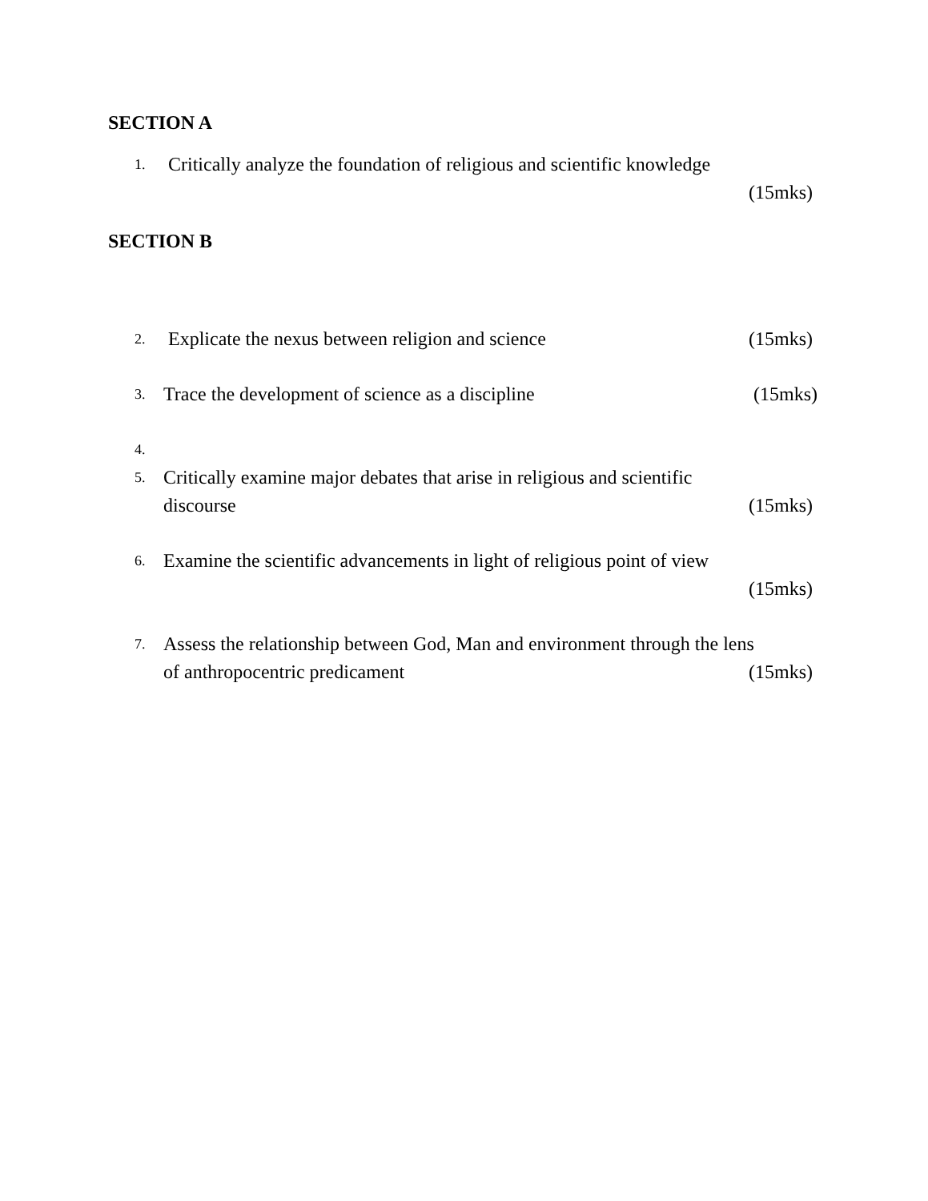SECTION A
1.
Critically analyze the foundation of religious and scientific knowledge
(15mks)
SECTION B
2.
Explicate the nexus between religion and science (15mks)
3.
Trace the development of science as a discipline (15mks)
4.
5.
Critically examine major debates that arise in religious and scientific
discourse (15mks)
6.
Examine the scientific advancements in light of religious point of view
(15mks)
7.
Assess the relationship between God, Man and environment through the lens
of anthropocentric predicament (15mks)